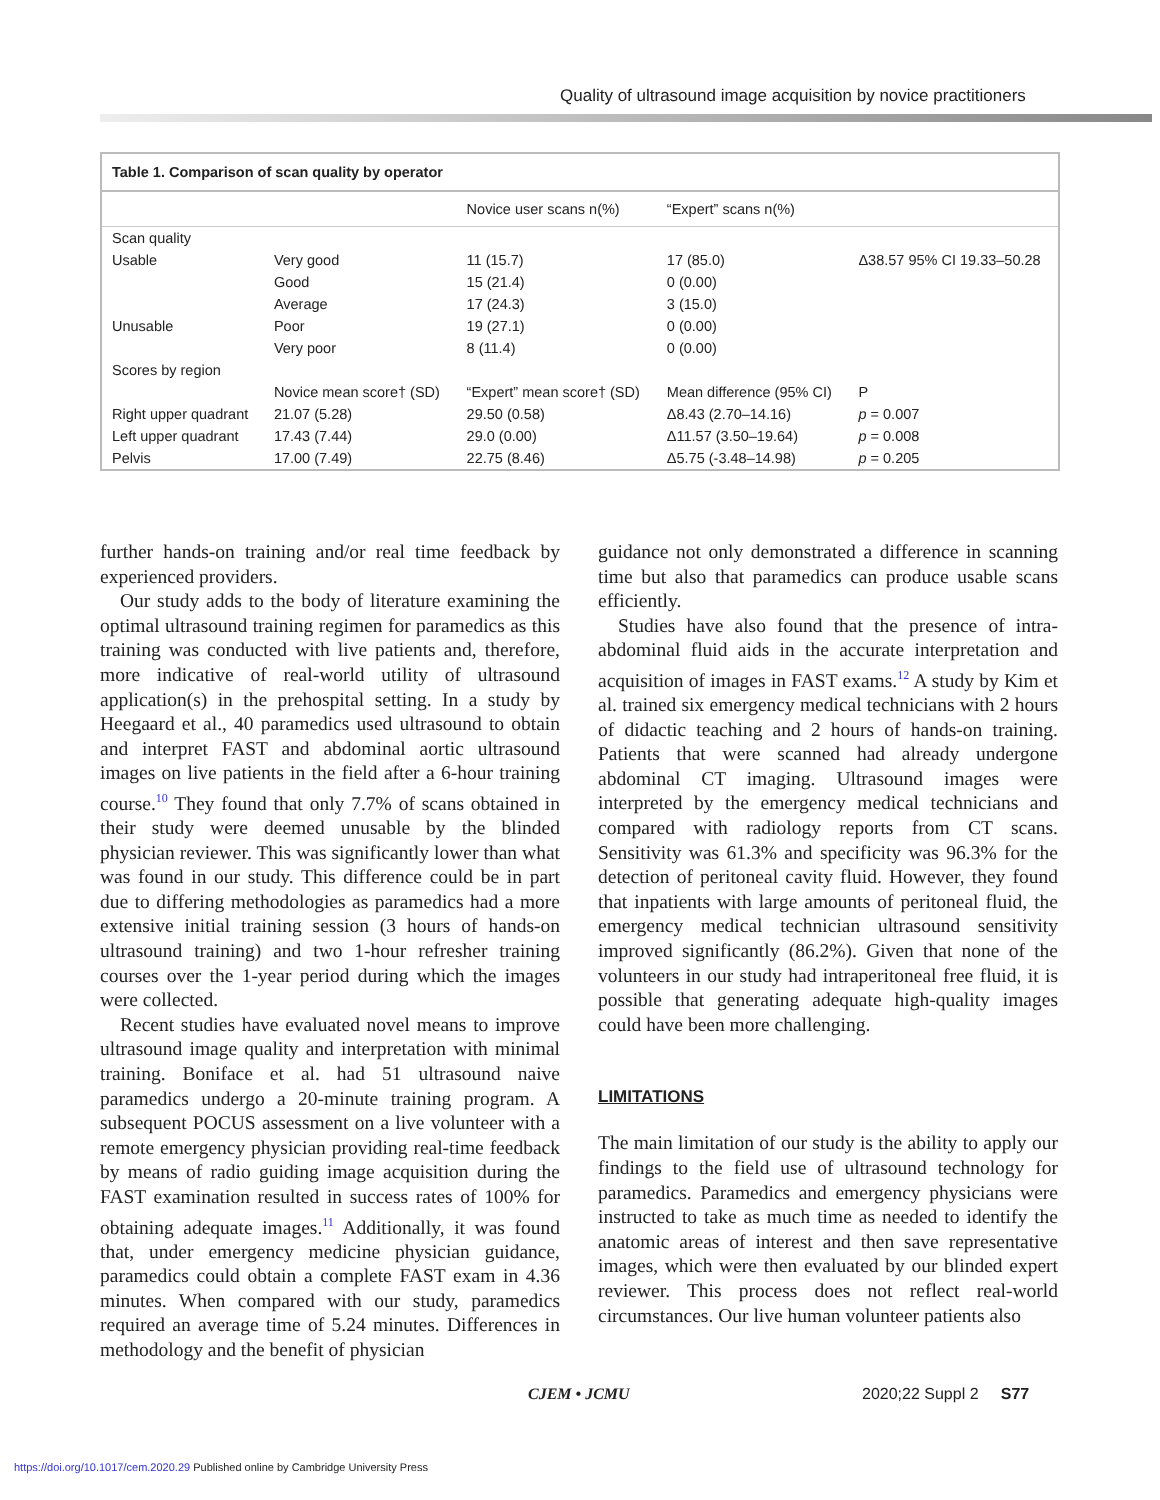Quality of ultrasound image acquisition by novice practitioners
Table 1. Comparison of scan quality by operator
| | | Novice user scans n(%) | “Expert” scans n(%) | |
| --- | --- | --- | --- | --- |
| Scan quality | | | | |
| Usable | Very good | 11 (15.7) | 17 (85.0) | Δ38.57 95% CI 19.33–50.28 |
| | Good | 15 (21.4) | 0 (0.00) | |
| | Average | 17 (24.3) | 3 (15.0) | |
| Unusable | Poor | 19 (27.1) | 0 (0.00) | |
| | Very poor | 8 (11.4) | 0 (0.00) | |
| Scores by region | | | | |
| | Novice mean score† (SD) | “Expert” mean score† (SD) | Mean difference (95% CI) | P |
| Right upper quadrant | 21.07 (5.28) | 29.50 (0.58) | Δ8.43 (2.70–14.16) | p = 0.007 |
| Left upper quadrant | 17.43 (7.44) | 29.0 (0.00) | Δ11.57 (3.50–19.64) | p = 0.008 |
| Pelvis | 17.00 (7.49) | 22.75 (8.46) | Δ5.75 (-3.48–14.98) | p = 0.205 |
further hands-on training and/or real time feedback by experienced providers.
Our study adds to the body of literature examining the optimal ultrasound training regimen for paramedics as this training was conducted with live patients and, therefore, more indicative of real-world utility of ultrasound application(s) in the prehospital setting. In a study by Heegaard et al., 40 paramedics used ultrasound to obtain and interpret FAST and abdominal aortic ultrasound images on live patients in the field after a 6-hour training course.<sup>10</sup> They found that only 7.7% of scans obtained in their study were deemed unusable by the blinded physician reviewer. This was significantly lower than what was found in our study. This difference could be in part due to differing methodologies as paramedics had a more extensive initial training session (3 hours of hands-on ultrasound training) and two 1-hour refresher training courses over the 1-year period during which the images were collected.
Recent studies have evaluated novel means to improve ultrasound image quality and interpretation with minimal training. Boniface et al. had 51 ultrasound naive paramedics undergo a 20-minute training program. A subsequent POCUS assessment on a live volunteer with a remote emergency physician providing real-time feedback by means of radio guiding image acquisition during the FAST examination resulted in success rates of 100% for obtaining adequate images.<sup>11</sup> Additionally, it was found that, under emergency medicine physician guidance, paramedics could obtain a complete FAST exam in 4.36 minutes. When compared with our study, paramedics required an average time of 5.24 minutes. Differences in methodology and the benefit of physician
guidance not only demonstrated a difference in scanning time but also that paramedics can produce usable scans efficiently.
Studies have also found that the presence of intra-abdominal fluid aids in the accurate interpretation and acquisition of images in FAST exams.<sup>12</sup> A study by Kim et al. trained six emergency medical technicians with 2 hours of didactic teaching and 2 hours of hands-on training. Patients that were scanned had already undergone abdominal CT imaging. Ultrasound images were interpreted by the emergency medical technicians and compared with radiology reports from CT scans. Sensitivity was 61.3% and specificity was 96.3% for the detection of peritoneal cavity fluid. However, they found that inpatients with large amounts of peritoneal fluid, the emergency medical technician ultrasound sensitivity improved significantly (86.2%). Given that none of the volunteers in our study had intraperitoneal free fluid, it is possible that generating adequate high-quality images could have been more challenging.
LIMITATIONS
The main limitation of our study is the ability to apply our findings to the field use of ultrasound technology for paramedics. Paramedics and emergency physicians were instructed to take as much time as needed to identify the anatomic areas of interest and then save representative images, which were then evaluated by our blinded expert reviewer. This process does not reflect real-world circumstances. Our live human volunteer patients also
CJEM • JCMU 2020;22 Suppl 2 S77
https://doi.org/10.1017/cem.2020.29 Published online by Cambridge University Press